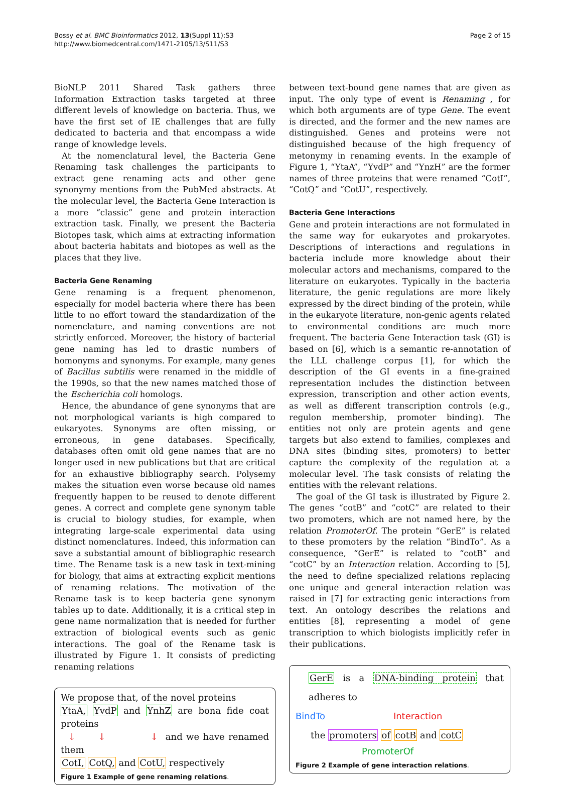Bossy et al. BMC Bioinformatics 2012, 13(Suppl 11):S3
http://www.biomedcentral.com/1471-2105/13/S11/S3
Page 2 of 15
BioNLP 2011 Shared Task gathers three Information Extraction tasks targeted at three different levels of knowledge on bacteria. Thus, we have the first set of IE challenges that are fully dedicated to bacteria and that encompass a wide range of knowledge levels.
At the nomenclatural level, the Bacteria Gene Renaming task challenges the participants to extract gene renaming acts and other gene synonymy mentions from the PubMed abstracts. At the molecular level, the Bacteria Gene Interaction is a more “classic” gene and protein interaction extraction task. Finally, we present the Bacteria Biotopes task, which aims at extracting information about bacteria habitats and biotopes as well as the places that they live.
Bacteria Gene Renaming
Gene renaming is a frequent phenomenon, especially for model bacteria where there has been little to no effort toward the standardization of the nomenclature, and naming conventions are not strictly enforced. Moreover, the history of bacterial gene naming has led to drastic numbers of homonyms and synonyms. For example, many genes of Bacillus subtilis were renamed in the middle of the 1990s, so that the new names matched those of the Escherichia coli homologs.
Hence, the abundance of gene synonyms that are not morphological variants is high compared to eukaryotes. Synonyms are often missing, or erroneous, in gene databases. Specifically, databases often omit old gene names that are no longer used in new publications but that are critical for an exhaustive bibliography search. Polysemy makes the situation even worse because old names frequently happen to be reused to denote different genes. A correct and complete gene synonym table is crucial to biology studies, for example, when integrating large-scale experimental data using distinct nomenclatures. Indeed, this information can save a substantial amount of bibliographic research time. The Rename task is a new task in text-mining for biology, that aims at extracting explicit mentions of renaming relations. The motivation of the Rename task is to keep bacteria gene synonym tables up to date. Additionally, it is a critical step in gene name normalization that is needed for further extraction of biological events such as genic interactions. The goal of the Rename task is illustrated by Figure 1. It consists of predicting renaming relations
We propose that, of the novel proteins
YtaA, YvdP and YnhZ are bona fide coat proteins
↓ ↓ ↓ and we have renamed them
CotI, CotQ, and CotU, respectively
Figure 1 Example of gene renaming relations.
between text-bound gene names that are given as input. The only type of event is Renaming , for which both arguments are of type Gene. The event is directed, and the former and the new names are distinguished. Genes and proteins were not distinguished because of the high frequency of metonymy in renaming events. In the example of Figure 1, “YtaA”, “YvdP” and “YnzH” are the former names of three proteins that were renamed “CotI”, “CotQ” and “CotU”, respectively.
Bacteria Gene Interactions
Gene and protein interactions are not formulated in the same way for eukaryotes and prokaryotes. Descriptions of interactions and regulations in bacteria include more knowledge about their molecular actors and mechanisms, compared to the literature on eukaryotes. Typically in the bacteria literature, the genic regulations are more likely expressed by the direct binding of the protein, while in the eukaryote literature, non-genic agents related to environmental conditions are much more frequent. The bacteria Gene Interaction task (GI) is based on [6], which is a semantic re-annotation of the LLL challenge corpus [1], for which the description of the GI events in a fine-grained representation includes the distinction between expression, transcription and other action events, as well as different transcription controls (e.g., regulon membership, promoter binding). The entities not only are protein agents and gene targets but also extend to families, complexes and DNA sites (binding sites, promoters) to better capture the complexity of the regulation at a molecular level. The task consists of relating the entities with the relevant relations.
The goal of the GI task is illustrated by Figure 2. The genes “cotB” and “cotC” are related to their two promoters, which are not named here, by the relation PromoterOf. The protein “GerE” is related to these promoters by the relation “BindTo”. As a consequence, “GerE” is related to “cotB” and “cotC” by an Interaction relation. According to [5], the need to define specialized relations replacing one unique and general interaction relation was raised in [7] for extracting genic interactions from text. An ontology describes the relations and entities [8], representing a model of gene transcription to which biologists implicitly refer in their publications.
GerE is a DNA-binding protein that adheres to
BindTo Interaction
the promoters of cotB and cotC
PromoterOf
Figure 2 Example of gene interaction relations.